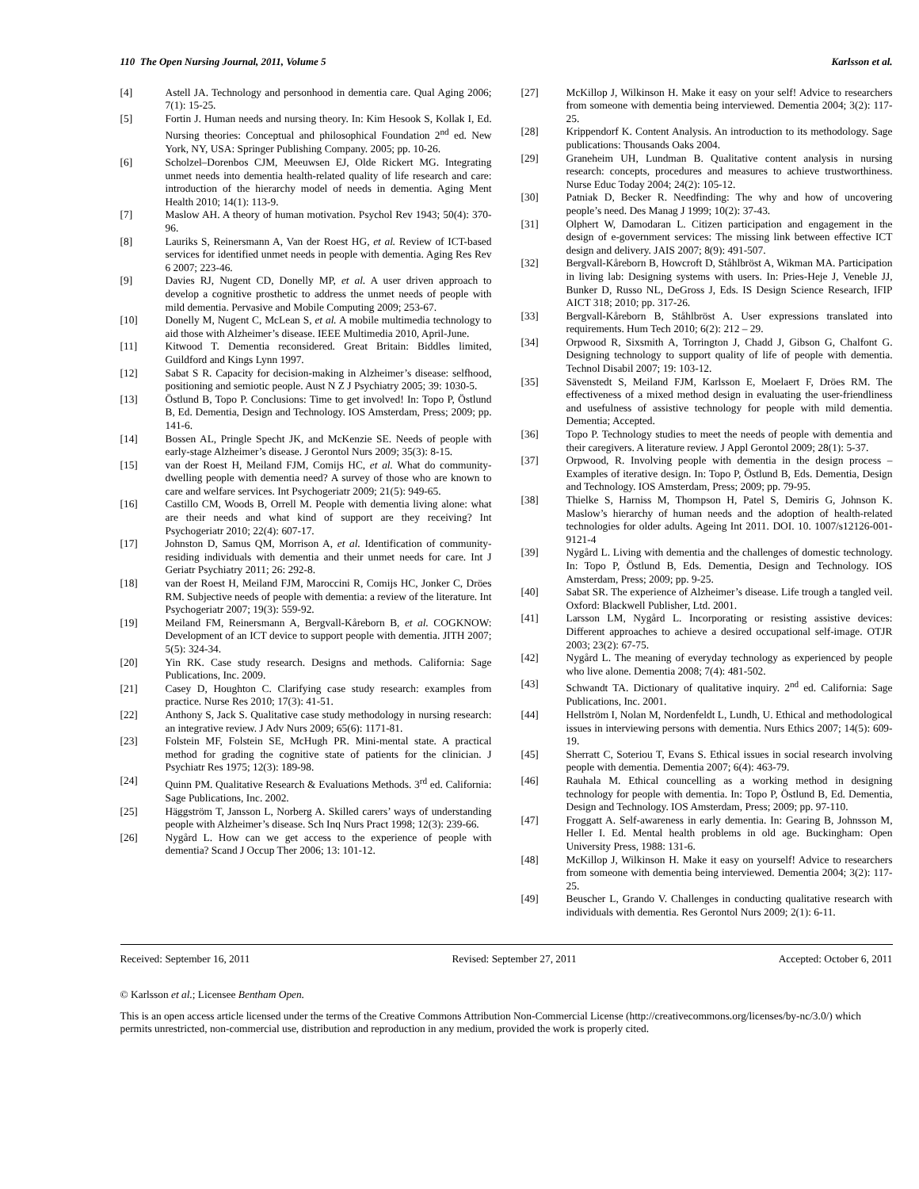110 The Open Nursing Journal, 2011, Volume 5 Karlsson et al.
[4] Astell JA. Technology and personhood in dementia care. Qual Aging 2006; 7(1): 15-25.
[5] Fortin J. Human needs and nursing theory. In: Kim Hesook S, Kollak I, Ed. Nursing theories: Conceptual and philosophical Foundation 2<sup>nd</sup> ed. New York, NY, USA: Springer Publishing Company. 2005; pp. 10-26.
[6] Scholzel–Dorenbos CJM, Meeuwsen EJ, Olde Rickert MG. Integrating unmet needs into dementia health-related quality of life research and care: introduction of the hierarchy model of needs in dementia. Aging Ment Health 2010; 14(1): 113-9.
[7] Maslow AH. A theory of human motivation. Psychol Rev 1943; 50(4): 370-96.
[8] Lauriks S, Reinersmann A, Van der Roest HG, et al. Review of ICT-based services for identified unmet needs in people with dementia. Aging Res Rev 6 2007; 223-46.
[9] Davies RJ, Nugent CD, Donelly MP, et al. A user driven approach to develop a cognitive prosthetic to address the unmet needs of people with mild dementia. Pervasive and Mobile Computing 2009; 253-67.
[10] Donelly M, Nugent C, McLean S, et al. A mobile multimedia technology to aid those with Alzheimer’s disease. IEEE Multimedia 2010, April-June.
[11] Kitwood T. Dementia reconsidered. Great Britain: Biddles limited, Guildford and Kings Lynn 1997.
[12] Sabat S R. Capacity for decision-making in Alzheimer’s disease: selfhood, positioning and semiotic people. Aust N Z J Psychiatry 2005; 39: 1030-5.
[13] Östlund B, Topo P. Conclusions: Time to get involved! In: Topo P, Östlund B, Ed. Dementia, Design and Technology. IOS Amsterdam, Press; 2009; pp. 141-6.
[14] Bossen AL, Pringle Specht JK, and McKenzie SE. Needs of people with early-stage Alzheimer’s disease. J Gerontol Nurs 2009; 35(3): 8-15.
[15] van der Roest H, Meiland FJM, Comijs HC, et al. What do community-dwelling people with dementia need? A survey of those who are known to care and welfare services. Int Psychogeriatr 2009; 21(5): 949-65.
[16] Castillo CM, Woods B, Orrell M. People with dementia living alone: what are their needs and what kind of support are they receiving? Int Psychogeriatr 2010; 22(4): 607-17.
[17] Johnston D, Samus QM, Morrison A, et al. Identification of community-residing individuals with dementia and their unmet needs for care. Int J Geriatr Psychiatry 2011; 26: 292-8.
[18] van der Roest H, Meiland FJM, Maroccini R, Comijs HC, Jonker C, Dröes RM. Subjective needs of people with dementia: a review of the literature. Int Psychogeriatr 2007; 19(3): 559-92.
[19] Meiland FM, Reinersmann A, Bergvall-Kåreborn B, et al. COGKNOW: Development of an ICT device to support people with dementia. JITH 2007; 5(5): 324-34.
[20] Yin RK. Case study research. Designs and methods. California: Sage Publications, Inc. 2009.
[21] Casey D, Houghton C. Clarifying case study research: examples from practice. Nurse Res 2010; 17(3): 41-51.
[22] Anthony S, Jack S. Qualitative case study methodology in nursing research: an integrative review. J Adv Nurs 2009; 65(6): 1171-81.
[23] Folstein MF, Folstein SE, McHugh PR. Mini-mental state. A practical method for grading the cognitive state of patients for the clinician. J Psychiatr Res 1975; 12(3): 189-98.
[24] Quinn PM. Qualitative Research & Evaluations Methods. 3<sup>rd</sup> ed. California: Sage Publications, Inc. 2002.
[25] Häggström T, Jansson L, Norberg A. Skilled carers’ ways of understanding people with Alzheimer’s disease. Sch Inq Nurs Pract 1998; 12(3): 239-66.
[26] Nygård L. How can we get access to the experience of people with dementia? Scand J Occup Ther 2006; 13: 101-12.
[27] McKillop J, Wilkinson H. Make it easy on your self! Advice to researchers from someone with dementia being interviewed. Dementia 2004; 3(2): 117-25.
[28] Krippendorf K. Content Analysis. An introduction to its methodology. Sage publications: Thousands Oaks 2004.
[29] Graneheim UH, Lundman B. Qualitative content analysis in nursing research: concepts, procedures and measures to achieve trustworthiness. Nurse Educ Today 2004; 24(2): 105-12.
[30] Patniak D, Becker R. Needfinding: The why and how of uncovering people’s need. Des Manag J 1999; 10(2): 37-43.
[31] Olphert W, Damodaran L. Citizen participation and engagement in the design of e-government services: The missing link between effective ICT design and delivery. JAIS 2007; 8(9): 491-507.
[32] Bergvall-Kåreborn B, Howcroft D, Ståhlbröst A, Wikman MA. Participation in living lab: Designing systems with users. In: Pries-Heje J, Veneble JJ, Bunker D, Russo NL, DeGross J, Eds. IS Design Science Research, IFIP AICT 318; 2010; pp. 317-26.
[33] Bergvall-Kåreborn B, Ståhlbröst A. User expressions translated into requirements. Hum Tech 2010; 6(2): 212 – 29.
[34] Orpwood R, Sixsmith A, Torrington J, Chadd J, Gibson G, Chalfont G. Designing technology to support quality of life of people with dementia. Technol Disabil 2007; 19: 103-12.
[35] Sävenstedt S, Meiland FJM, Karlsson E, Moelaert F, Dröes RM. The effectiveness of a mixed method design in evaluating the user-friendliness and usefulness of assistive technology for people with mild dementia. Dementia; Accepted.
[36] Topo P. Technology studies to meet the needs of people with dementia and their caregivers. A literature review. J Appl Gerontol 2009; 28(1): 5-37.
[37] Orpwood, R. Involving people with dementia in the design process – Examples of iterative design. In: Topo P, Östlund B, Eds. Dementia, Design and Technology. IOS Amsterdam, Press; 2009; pp. 79-95.
[38] Thielke S, Harniss M, Thompson H, Patel S, Demiris G, Johnson K. Maslow’s hierarchy of human needs and the adoption of health-related technologies for older adults. Ageing Int 2011. DOI. 10. 1007/s12126-001-9121-4
[39] Nygård L. Living with dementia and the challenges of domestic technology. In: Topo P, Östlund B, Eds. Dementia, Design and Technology. IOS Amsterdam, Press; 2009; pp. 9-25.
[40] Sabat SR. The experience of Alzheimer’s disease. Life trough a tangled veil. Oxford: Blackwell Publisher, Ltd. 2001.
[41] Larsson LM, Nygård L. Incorporating or resisting assistive devices: Different approaches to achieve a desired occupational self-image. OTJR 2003; 23(2): 67-75.
[42] Nygård L. The meaning of everyday technology as experienced by people who live alone. Dementia 2008; 7(4): 481-502.
[43] Schwandt TA. Dictionary of qualitative inquiry. 2<sup>nd</sup> ed. California: Sage Publications, Inc. 2001.
[44] Hellström I, Nolan M, Nordenfeldt L, Lundh, U. Ethical and methodological issues in interviewing persons with dementia. Nurs Ethics 2007; 14(5): 609-19.
[45] Sherratt C, Soteriou T, Evans S. Ethical issues in social research involving people with dementia. Dementia 2007; 6(4): 463-79.
[46] Rauhala M. Ethical councelling as a working method in designing technology for people with dementia. In: Topo P, Östlund B, Ed. Dementia, Design and Technology. IOS Amsterdam, Press; 2009; pp. 97-110.
[47] Froggatt A. Self-awareness in early dementia. In: Gearing B, Johnsson M, Heller I. Ed. Mental health problems in old age. Buckingham: Open University Press, 1988: 131-6.
[48] McKillop J, Wilkinson H. Make it easy on yourself! Advice to researchers from someone with dementia being interviewed. Dementia 2004; 3(2): 117-25.
[49] Beuscher L, Grando V. Challenges in conducting qualitative research with individuals with dementia. Res Gerontol Nurs 2009; 2(1): 6-11.
Received: September 16, 2011 Revised: September 27, 2011 Accepted: October 6, 2011
© Karlsson et al.; Licensee Bentham Open.
This is an open access article licensed under the terms of the Creative Commons Attribution Non-Commercial License (http://creativecommons.org/licenses/by-nc/3.0/) which permits unrestricted, non-commercial use, distribution and reproduction in any medium, provided the work is properly cited.